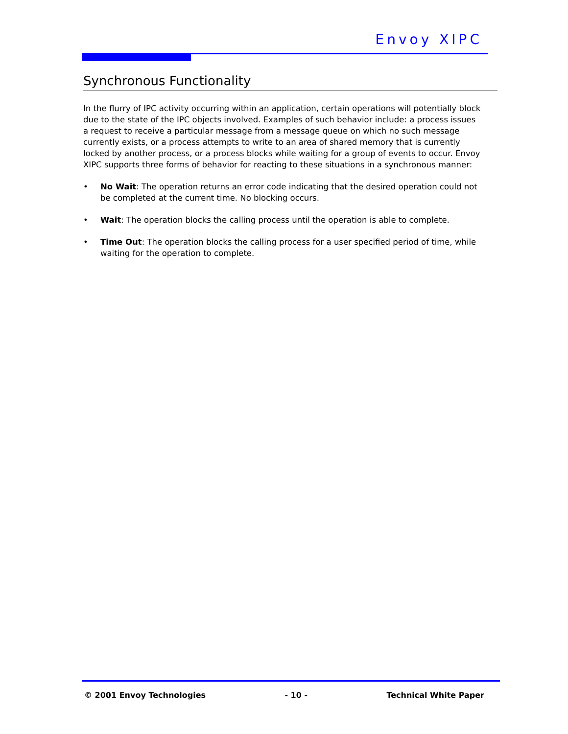Envoy XIPC
Synchronous Functionality
In the flurry of IPC activity occurring within an application, certain operations will potentially block due to the state of the IPC objects involved. Examples of such behavior include: a process issues a request to receive a particular message from a message queue on which no such message currently exists, or a process attempts to write to an area of shared memory that is currently locked by another process, or a process blocks while waiting for a group of events to occur. Envoy XIPC supports three forms of behavior for reacting to these situations in a synchronous manner:
• No Wait: The operation returns an error code indicating that the desired operation could not be completed at the current time. No blocking occurs.
• Wait: The operation blocks the calling process until the operation is able to complete.
• Time Out: The operation blocks the calling process for a user specified period of time, while waiting for the operation to complete.
© 2001 Envoy Technologies - 10 - Technical White Paper